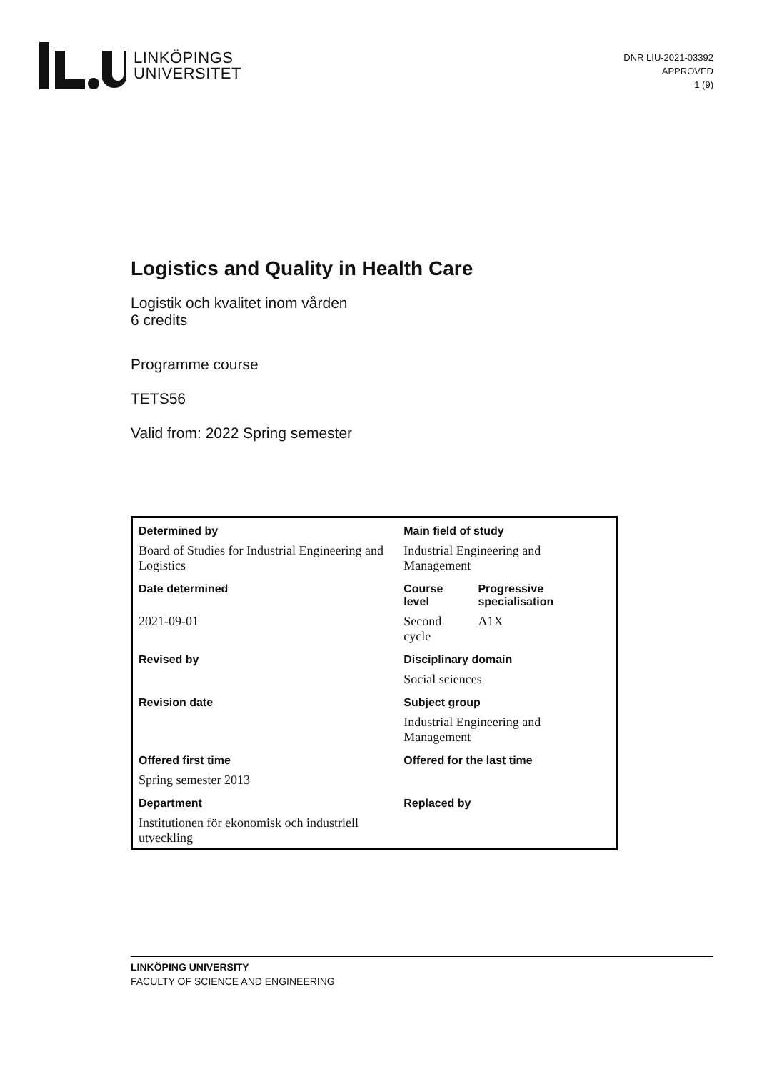LINKÖPINGS
UNIVERSITET
DNR LIU-2021-03392
APPROVED
1 (9)
Logistics and Quality in Health Care
Logistik och kvalitet inom vården
6 credits
Programme course
TETS56
Valid from: 2022 Spring semester
| Determined by | Main field of study | |
| Board of Studies for Industrial Engineering and Logistics | Industrial Engineering and Management | |
| Date determined | Course level | Progressive specialisation |
| 2021-09-01 | Second cycle | A1X |
| Revised by | Disciplinary domain | |
| | Social sciences | |
| Revision date | Subject group | |
| | Industrial Engineering and Management | |
| Offered first time | Offered for the last time | |
| Spring semester 2013 | | |
| Department | Replaced by | |
| Institutionen för ekonomisk och industriell utveckling | | |
LINKÖPING UNIVERSITY
FACULTY OF SCIENCE AND ENGINEERING